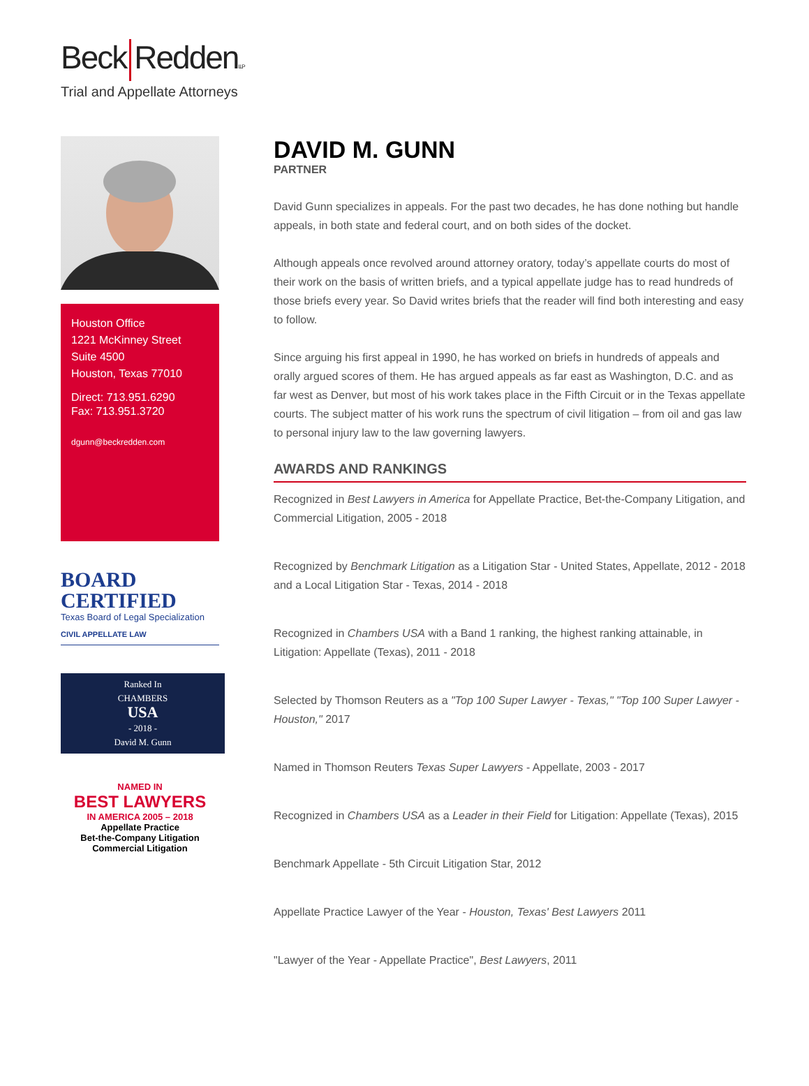Beck ReddenLLP
Trial and Appellate Attorneys
Houston Office
1221 McKinney Street
Suite 4500
Houston, Texas 77010
Direct: 713.951.6290
Fax: 713.951.3720
dgunn@beckredden.com
BOARD
CERTIFIED
Texas Board of Legal Specialization
CIVIL APPELLATE LAW
Ranked In
CHAMBERS
USA
- 2018 -
David M. Gunn
NAMED IN
BEST LAWYERS
IN AMERICA 2005 – 2018
Appellate Practice
Bet-the-Company Litigation
Commercial Litigation
DAVID M. GUNN
PARTNER
David Gunn specializes in appeals. For the past two decades, he has done nothing but handle appeals, in both state and federal court, and on both sides of the docket.
Although appeals once revolved around attorney oratory, today’s appellate courts do most of their work on the basis of written briefs, and a typical appellate judge has to read hundreds of those briefs every year. So David writes briefs that the reader will find both interesting and easy to follow.
Since arguing his first appeal in 1990, he has worked on briefs in hundreds of appeals and orally argued scores of them. He has argued appeals as far east as Washington, D.C. and as far west as Denver, but most of his work takes place in the Fifth Circuit or in the Texas appellate courts. The subject matter of his work runs the spectrum of civil litigation – from oil and gas law to personal injury law to the law governing lawyers.
AWARDS AND RANKINGS
Recognized in Best Lawyers in America for Appellate Practice, Bet-the-Company Litigation, and Commercial Litigation, 2005 - 2018
Recognized by Benchmark Litigation as a Litigation Star - United States, Appellate, 2012 - 2018 and a Local Litigation Star - Texas, 2014 - 2018
Recognized in Chambers USA with a Band 1 ranking, the highest ranking attainable, in Litigation: Appellate (Texas), 2011 - 2018
Selected by Thomson Reuters as a "Top 100 Super Lawyer - Texas," "Top 100 Super Lawyer - Houston," 2017
Named in Thomson Reuters Texas Super Lawyers - Appellate, 2003 - 2017
Recognized in Chambers USA as a Leader in their Field for Litigation: Appellate (Texas), 2015
Benchmark Appellate - 5th Circuit Litigation Star, 2012
Appellate Practice Lawyer of the Year - Houston, Texas' Best Lawyers 2011
"Lawyer of the Year - Appellate Practice", Best Lawyers, 2011